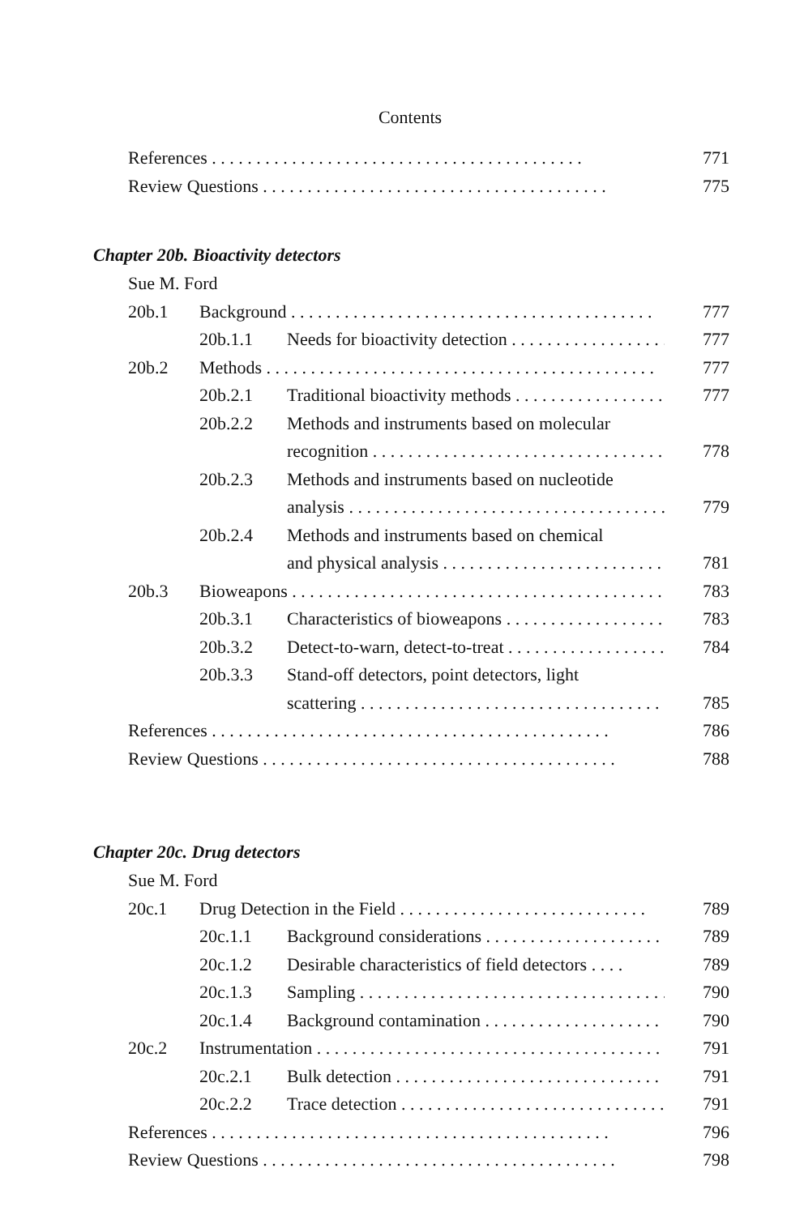Contents
References . . . . . . . . . . . . . . . . . . . . . . . . . . . . . . . . . . . . . . . . . . 771
Review Questions . . . . . . . . . . . . . . . . . . . . . . . . . . . . . . . . . . . . . . . 775
Chapter 20b. Bioactivity detectors
Sue M. Ford
20b.1 Background . . . . . . . . . . . . . . . . . . . . . . . . . . . . . . . . . . . . . . . . . 777
20b.1.1 Needs for bioactivity detection . . . . . . . . . . . . . . . . . . . . 777
20b.2 Methods . . . . . . . . . . . . . . . . . . . . . . . . . . . . . . . . . . . . . . . . . . . . 777
20b.2.1 Traditional bioactivity methods . . . . . . . . . . . . . . . . . . 777
20b.2.2 Methods and instruments based on molecular
recognition . . . . . . . . . . . . . . . . . . . . . . . . . . . . . . . . . 778
20b.2.3 Methods and instruments based on nucleotide
analysis . . . . . . . . . . . . . . . . . . . . . . . . . . . . . . . . . . . . 779
20b.2.4 Methods and instruments based on chemical
and physical analysis . . . . . . . . . . . . . . . . . . . . . . . . . 781
20b.3 Bioweapons . . . . . . . . . . . . . . . . . . . . . . . . . . . . . . . . . . . . . . . . . . 783
20b.3.1 Characteristics of bioweapons . . . . . . . . . . . . . . . . . . . 783
20b.3.2 Detect-to-warn, detect-to-treat . . . . . . . . . . . . . . . . . . 784
20b.3.3 Stand-off detectors, point detectors, light
scattering . . . . . . . . . . . . . . . . . . . . . . . . . . . . . . . . . . 785
References . . . . . . . . . . . . . . . . . . . . . . . . . . . . . . . . . . . . . . . . . . . . . 786
Review Questions . . . . . . . . . . . . . . . . . . . . . . . . . . . . . . . . . . . . . . . . 788
Chapter 20c. Drug detectors
Sue M. Ford
20c.1 Drug Detection in the Field . . . . . . . . . . . . . . . . . . . . . . . . . . . . 789
20c.1.1 Background considerations . . . . . . . . . . . . . . . . . . . . . . 789
20c.1.2 Desirable characteristics of field detectors . . . . 789
20c.1.3 Sampling . . . . . . . . . . . . . . . . . . . . . . . . . . . . . . . . . . . . 790
20c.1.4 Background contamination . . . . . . . . . . . . . . . . . . . . . 790
20c.2 Instrumentation . . . . . . . . . . . . . . . . . . . . . . . . . . . . . . . . . . . . . . . 791
20c.2.1 Bulk detection . . . . . . . . . . . . . . . . . . . . . . . . . . . . . . . 791
20c.2.2 Trace detection . . . . . . . . . . . . . . . . . . . . . . . . . . . . . . 791
References . . . . . . . . . . . . . . . . . . . . . . . . . . . . . . . . . . . . . . . . . . . . . 796
Review Questions . . . . . . . . . . . . . . . . . . . . . . . . . . . . . . . . . . . . . . . . 798